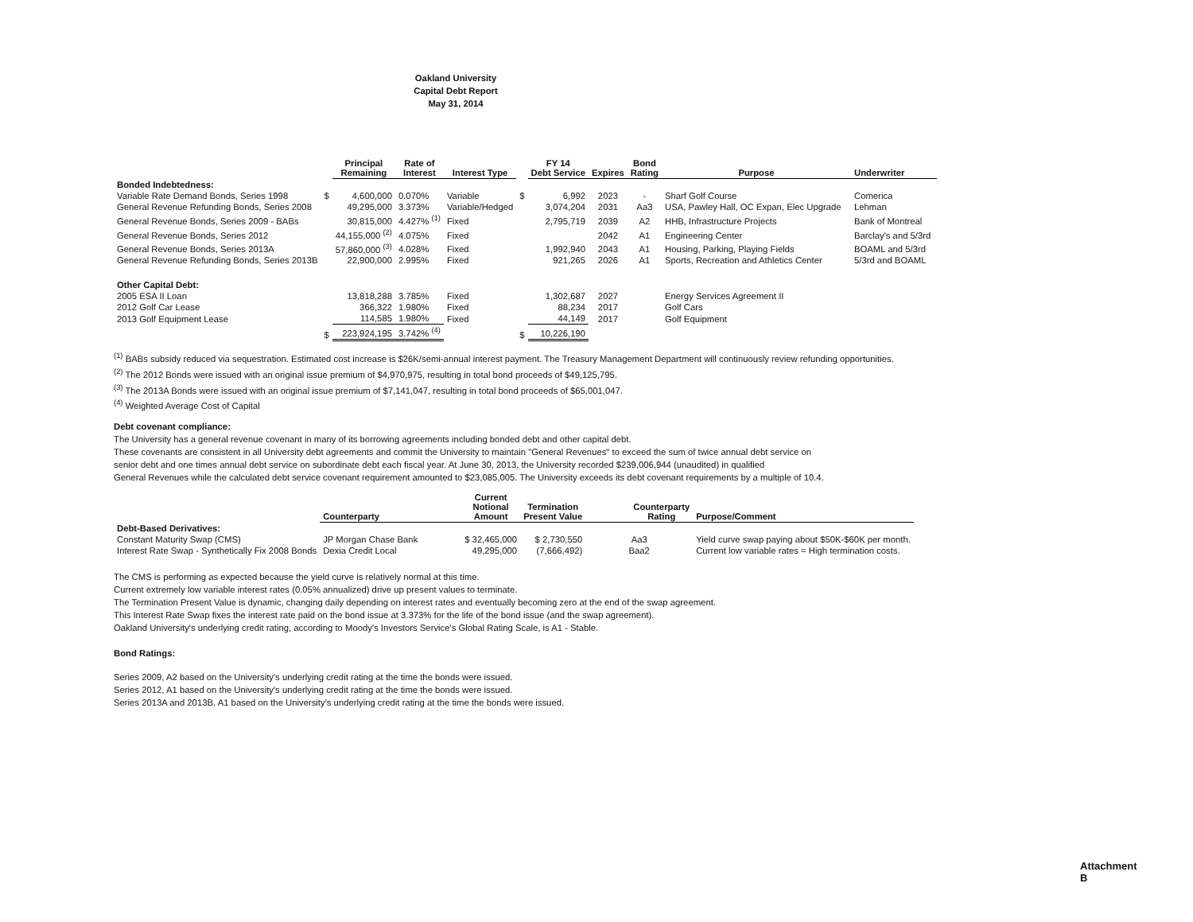Oakland University
Capital Debt Report
May 31, 2014
| | | Principal Remaining | Rate of Interest | Interest Type | | FY 14 Debt Service | Expires | Bond Rating | Purpose | Underwriter |
| --- | --- | --- | --- | --- | --- | --- | --- | --- | --- | --- |
| Bonded Indebtedness: | | | | | | | | | | |
| Variable Rate Demand Bonds, Series 1998 | $ | 4,600,000 | 0.070% | Variable | $ | 6,992 | 2023 | - | Sharf Golf Course | Comerica |
| General Revenue Refunding Bonds, Series 2008 | | 49,295,000 | 3.373% | Variable/Hedged | | 3,074,204 | 2031 | Aa3 | USA, Pawley Hall, OC Expan, Elec Upgrade | Lehman |
| General Revenue Bonds, Series 2009 - BABs | | 30,815,000 | 4.427% <sup>(1)</sup> | Fixed | | 2,795,719 | 2039 | A2 | HHB, Infrastructure Projects | Bank of Montreal |
| General Revenue Bonds, Series 2012 | | 44,155,000 <sup>(2)</sup> | 4.075% | Fixed | | | 2042 | A1 | Engineering Center | Barclay's and 5/3rd |
| General Revenue Bonds, Series 2013A | | 57,860,000 <sup>(3)</sup> | 4.028% | Fixed | | 1,992,940 | 2043 | A1 | Housing, Parking, Playing Fields | BOAML and 5/3rd |
| General Revenue Refunding Bonds, Series 2013B | | 22,900,000 | 2.995% | Fixed | | 921,265 | 2026 | A1 | Sports, Recreation and Athletics Center | 5/3rd and BOAML |
| Other Capital Debt: | | | | | | | | | | |
| 2005 ESA II Loan | | 13,818,288 | 3.785% | Fixed | | 1,302,687 | 2027 | | Energy Services Agreement II | |
| 2012 Golf Car Lease | | 366,322 | 1.980% | Fixed | | 88,234 | 2017 | | Golf Cars | |
| 2013 Golf Equipment Lease | | 114,585 | 1.980% | Fixed | | 44,149 | 2017 | | Golf Equipment | |
| | $ | 223,924,195 | 3.742% <sup>(4)</sup> | | $ | 10,226,190 | | | | |
<sup>(1)</sup> BABs subsidy reduced via sequestration. Estimated cost increase is $26K/semi-annual interest payment. The Treasury Management Department will continuously review refunding opportunities.
<sup>(2)</sup> The 2012 Bonds were issued with an original issue premium of $4,970,975, resulting in total bond proceeds of $49,125,795.
<sup>(3)</sup> The 2013A Bonds were issued with an original issue premium of $7,141,047, resulting in total bond proceeds of $65,001,047.
<sup>(4)</sup> Weighted Average Cost of Capital
Debt covenant compliance:
The University has a general revenue covenant in many of its borrowing agreements including bonded debt and other capital debt.
These covenants are consistent in all University debt agreements and commit the University to maintain "General Revenues" to exceed the sum of twice annual debt service on
senior debt and one times annual debt service on subordinate debt each fiscal year. At June 30, 2013, the University recorded $239,006,944 (unaudited) in qualified
General Revenues while the calculated debt service covenant requirement amounted to $23,085,005. The University exceeds its debt covenant requirements by a multiple of 10.4.
| | Counterparty | Current Notional Amount | Termination Present Value | Counterparty Rating | Purpose/Comment |
| --- | --- | --- | --- | --- | --- |
| Debt-Based Derivatives: | | | | | |
| Constant Maturity Swap (CMS) | JP Morgan Chase Bank | $ 32,465,000 | $ 2,730,550 | Aa3 | Yield curve swap paying about $50K-$60K per month. |
| Interest Rate Swap - Synthetically Fix 2008 Bonds | Dexia Credit Local | 49,295,000 | (7,666,492) | Baa2 | Current low variable rates = High termination costs. |
The CMS is performing as expected because the yield curve is relatively normal at this time.
Current extremely low variable interest rates (0.05% annualized) drive up present values to terminate.
The Termination Present Value is dynamic, changing daily depending on interest rates and eventually becoming zero at the end of the swap agreement.
This Interest Rate Swap fixes the interest rate paid on the bond issue at 3.373% for the life of the bond issue (and the swap agreement).
Oakland University's underlying credit rating, according to Moody's Investors Service's Global Rating Scale, is A1 - Stable.
Bond Ratings:
Series 2009, A2 based on the University's underlying credit rating at the time the bonds were issued.
Series 2012, A1 based on the University's underlying credit rating at the time the bonds were issued.
Series 2013A and 2013B, A1 based on the University's underlying credit rating at the time the bonds were issued.
Attachment B